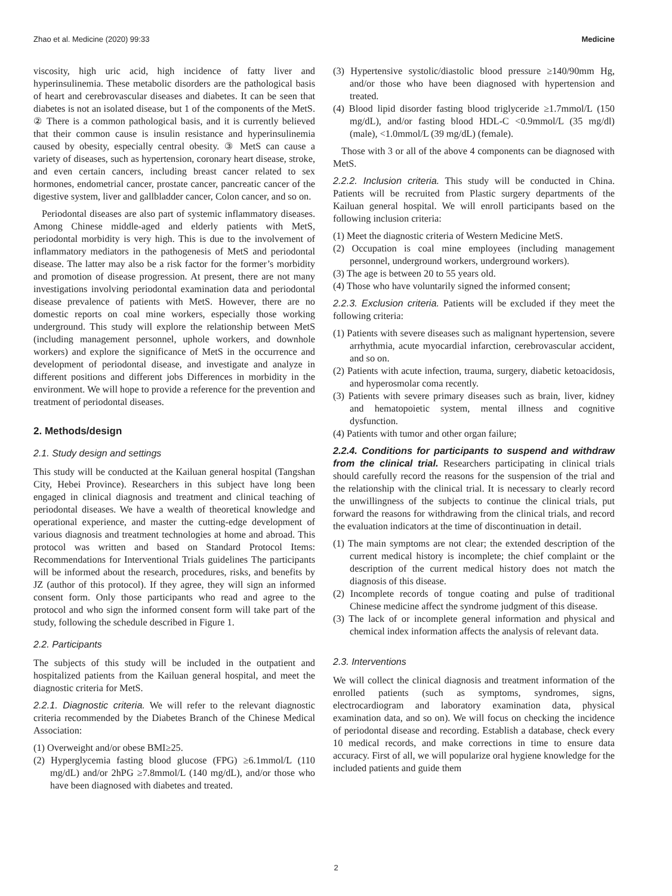Zhao et al. Medicine (2020) 99:33 Medicine
viscosity, high uric acid, high incidence of fatty liver and hyperinsulinemia. These metabolic disorders are the pathological basis of heart and cerebrovascular diseases and diabetes. It can be seen that diabetes is not an isolated disease, but 1 of the components of the MetS. ② There is a common pathological basis, and it is currently believed that their common cause is insulin resistance and hyperinsulinemia caused by obesity, especially central obesity. ③ MetS can cause a variety of diseases, such as hypertension, coronary heart disease, stroke, and even certain cancers, including breast cancer related to sex hormones, endometrial cancer, prostate cancer, pancreatic cancer of the digestive system, liver and gallbladder cancer, Colon cancer, and so on.
Periodontal diseases are also part of systemic inflammatory diseases. Among Chinese middle-aged and elderly patients with MetS, periodontal morbidity is very high. This is due to the involvement of inflammatory mediators in the pathogenesis of MetS and periodontal disease. The latter may also be a risk factor for the former’s morbidity and promotion of disease progression. At present, there are not many investigations involving periodontal examination data and periodontal disease prevalence of patients with MetS. However, there are no domestic reports on coal mine workers, especially those working underground. This study will explore the relationship between MetS (including management personnel, uphole workers, and downhole workers) and explore the significance of MetS in the occurrence and development of periodontal disease, and investigate and analyze in different positions and different jobs Differences in morbidity in the environment. We will hope to provide a reference for the prevention and treatment of periodontal diseases.
2. Methods/design
2.1. Study design and settings
This study will be conducted at the Kailuan general hospital (Tangshan City, Hebei Province). Researchers in this subject have long been engaged in clinical diagnosis and treatment and clinical teaching of periodontal diseases. We have a wealth of theoretical knowledge and operational experience, and master the cutting-edge development of various diagnosis and treatment technologies at home and abroad. This protocol was written and based on Standard Protocol Items: Recommendations for Interventional Trials guidelines The participants will be informed about the research, procedures, risks, and benefits by JZ (author of this protocol). If they agree, they will sign an informed consent form. Only those participants who read and agree to the protocol and who sign the informed consent form will take part of the study, following the schedule described in Figure 1.
2.2. Participants
The subjects of this study will be included in the outpatient and hospitalized patients from the Kailuan general hospital, and meet the diagnostic criteria for MetS.
2.2.1. Diagnostic criteria. We will refer to the relevant diagnostic criteria recommended by the Diabetes Branch of the Chinese Medical Association:
(1) Overweight and/or obese BMI≥25.
(2) Hyperglycemia fasting blood glucose (FPG) ≥6.1mmol/L (110 mg/dL) and/or 2hPG ≥7.8mmol/L (140 mg/dL), and/or those who have been diagnosed with diabetes and treated.
(3) Hypertensive systolic/diastolic blood pressure ≥140/90mm Hg, and/or those who have been diagnosed with hypertension and treated.
(4) Blood lipid disorder fasting blood triglyceride ≥1.7mmol/L (150 mg/dL), and/or fasting blood HDL-C <0.9mmol/L (35 mg/dl) (male), <1.0mmol/L (39 mg/dL) (female).
Those with 3 or all of the above 4 components can be diagnosed with MetS.
2.2.2. Inclusion criteria. This study will be conducted in China. Patients will be recruited from Plastic surgery departments of the Kailuan general hospital. We will enroll participants based on the following inclusion criteria:
(1) Meet the diagnostic criteria of Western Medicine MetS.
(2) Occupation is coal mine employees (including management personnel, underground workers, underground workers).
(3) The age is between 20 to 55 years old.
(4) Those who have voluntarily signed the informed consent;
2.2.3. Exclusion criteria. Patients will be excluded if they meet the following criteria:
(1) Patients with severe diseases such as malignant hypertension, severe arrhythmia, acute myocardial infarction, cerebrovascular accident, and so on.
(2) Patients with acute infection, trauma, surgery, diabetic ketoacidosis, and hyperosmolar coma recently.
(3) Patients with severe primary diseases such as brain, liver, kidney and hematopoietic system, mental illness and cognitive dysfunction.
(4) Patients with tumor and other organ failure;
2.2.4. Conditions for participants to suspend and withdraw from the clinical trial. Researchers participating in clinical trials should carefully record the reasons for the suspension of the trial and the relationship with the clinical trial. It is necessary to clearly record the unwillingness of the subjects to continue the clinical trials, put forward the reasons for withdrawing from the clinical trials, and record the evaluation indicators at the time of discontinuation in detail.
(1) The main symptoms are not clear; the extended description of the current medical history is incomplete; the chief complaint or the description of the current medical history does not match the diagnosis of this disease.
(2) Incomplete records of tongue coating and pulse of traditional Chinese medicine affect the syndrome judgment of this disease.
(3) The lack of or incomplete general information and physical and chemical index information affects the analysis of relevant data.
2.3. Interventions
We will collect the clinical diagnosis and treatment information of the enrolled patients (such as symptoms, syndromes, signs, electrocardiogram and laboratory examination data, physical examination data, and so on). We will focus on checking the incidence of periodontal disease and recording. Establish a database, check every 10 medical records, and make corrections in time to ensure data accuracy. First of all, we will popularize oral hygiene knowledge for the included patients and guide them
2